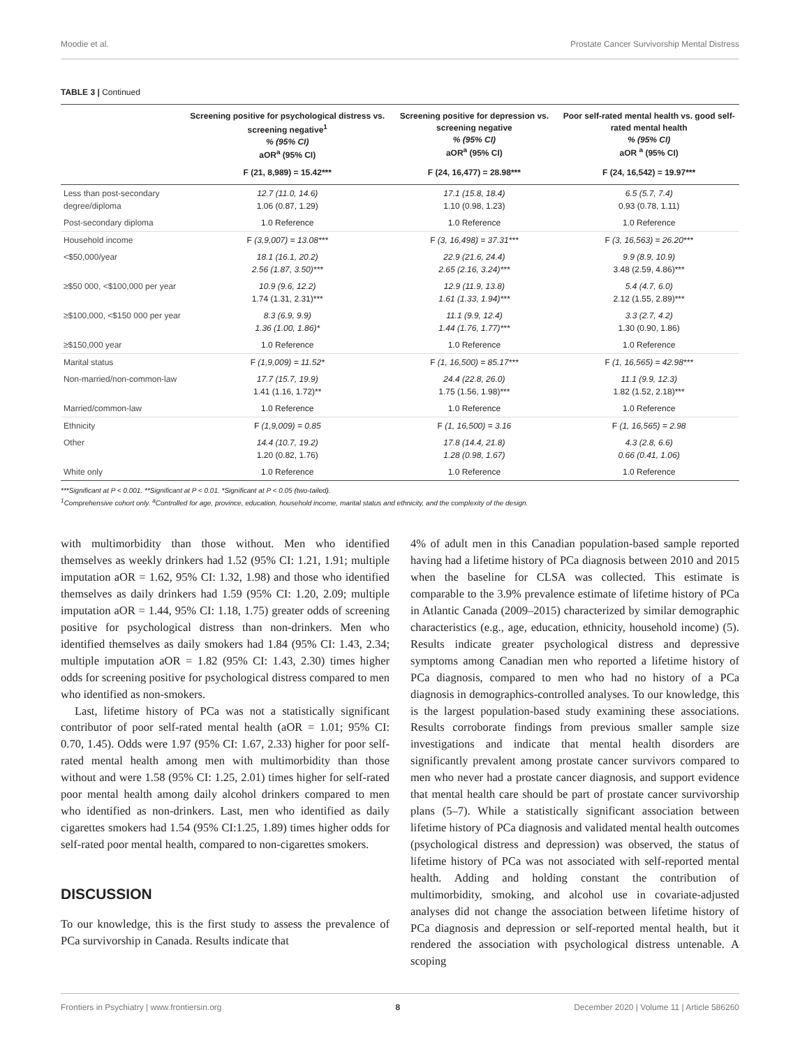Moodie et al. Prostate Cancer Survivorship Mental Distress
TABLE 3 | Continued
| | Screening positive for psychological distress vs. screening negative<sup>1</sup> % (95% CI) aOR<sup>a</sup> (95% CI) | Screening positive for depression vs. screening negative % (95% CI) aOR<sup>a</sup> (95% CI) | Poor self-rated mental health vs. good self-rated mental health % (95% CI) aOR <sup>a</sup> (95% CI) |
| --- | --- | --- | --- |
| | F (21, 8,989) = 15.42*** | F (24, 16,477) = 28.98*** | F (24, 16,542) = 19.97*** |
| Less than post-secondary degree/diploma | 12.7 (11.0, 14.6) 1.06 (0.87, 1.29) | 17.1 (15.8, 18.4) 1.10 (0.98, 1.23) | 6.5 (5.7, 7.4) 0.93 (0.78, 1.11) |
| Post-secondary diploma | 1.0 Reference | 1.0 Reference | 1.0 Reference |
| Household income | F (3,9,007) = 13.08*** | F (3, 16,498) = 37.31*** | F (3, 16,563) = 26.20*** |
| <$50,000/year | 18.1 (16.1, 20.2) 2.56 (1.87, 3.50)*** | 22.9 (21.6, 24.4) 2.65 (2.16, 3.24)*** | 9.9 (8.9, 10.9) 3.48 (2.59, 4.86)*** |
| ≥$50 000, <$100,000 per year | 10.9 (9.6, 12.2) 1.74 (1.31, 2.31)*** | 12.9 (11.9, 13.8) 1.61 (1.33, 1.94)*** | 5.4 (4.7, 6.0) 2.12 (1.55, 2.89)*** |
| ≥$100,000, <$150 000 per year | 8.3 (6.9, 9.9) 1.36 (1.00, 1.86)* | 11.1 (9.9, 12.4) 1.44 (1.76, 1.77)*** | 3.3 (2.7, 4.2) 1.30 (0.90, 1.86) |
| ≥$150,000 year | 1.0 Reference | 1.0 Reference | 1.0 Reference |
| Marital status | F (1,9,009) = 11.52* | F (1, 16,500) = 85.17*** | F (1, 16,565) = 42.98*** |
| Non-married/non-common-law | 17.7 (15.7, 19.9) 1.41 (1.16, 1.72)** | 24.4 (22.8, 26.0) 1.75 (1.56, 1.98)*** | 11.1 (9.9, 12.3) 1.82 (1.52, 2.18)*** |
| Married/common-law | 1.0 Reference | 1.0 Reference | 1.0 Reference |
| Ethnicity | F (1,9,009) = 0.85 | F (1, 16,500) = 3.16 | F (1, 16,565) = 2.98 |
| Other | 14.4 (10.7, 19.2) 1.20 (0.82, 1.76) | 17.8 (14.4, 21.8) 1.28 (0.98, 1.67) | 4.3 (2.8, 6.6) 0.66 (0.41, 1.06) |
| White only | 1.0 Reference | 1.0 Reference | 1.0 Reference |
***Significant at P < 0.001. **Significant at P < 0.01. *Significant at P < 0.05 (two-tailed).
<sup>1</sup> Comprehensive cohort only. <sup>a</sup>Controlled for age, province, education, household income, marital status and ethnicity, and the complexity of the design.
with multimorbidity than those without. Men who identified themselves as weekly drinkers had 1.52 (95% CI: 1.21, 1.91; multiple imputation aOR = 1.62, 95% CI: 1.32, 1.98) and those who identified themselves as daily drinkers had 1.59 (95% CI: 1.20, 2.09; multiple imputation aOR = 1.44, 95% CI: 1.18, 1.75) greater odds of screening positive for psychological distress than non-drinkers. Men who identified themselves as daily smokers had 1.84 (95% CI: 1.43, 2.34; multiple imputation aOR = 1.82 (95% CI: 1.43, 2.30) times higher odds for screening positive for psychological distress compared to men who identified as non-smokers.
Last, lifetime history of PCa was not a statistically significant contributor of poor self-rated mental health (aOR = 1.01; 95% CI: 0.70, 1.45). Odds were 1.97 (95% CI: 1.67, 2.33) higher for poor self-rated mental health among men with multimorbidity than those without and were 1.58 (95% CI: 1.25, 2.01) times higher for self-rated poor mental health among daily alcohol drinkers compared to men who identified as non-drinkers. Last, men who identified as daily cigarettes smokers had 1.54 (95% CI:1.25, 1.89) times higher odds for self-rated poor mental health, compared to non-cigarettes smokers.
DISCUSSION
To our knowledge, this is the first study to assess the prevalence of PCa survivorship in Canada. Results indicate that
4% of adult men in this Canadian population-based sample reported having had a lifetime history of PCa diagnosis between 2010 and 2015 when the baseline for CLSA was collected. This estimate is comparable to the 3.9% prevalence estimate of lifetime history of PCa in Atlantic Canada (2009–2015) characterized by similar demographic characteristics (e.g., age, education, ethnicity, household income) (5). Results indicate greater psychological distress and depressive symptoms among Canadian men who reported a lifetime history of PCa diagnosis, compared to men who had no history of a PCa diagnosis in demographics-controlled analyses. To our knowledge, this is the largest population-based study examining these associations. Results corroborate findings from previous smaller sample size investigations and indicate that mental health disorders are significantly prevalent among prostate cancer survivors compared to men who never had a prostate cancer diagnosis, and support evidence that mental health care should be part of prostate cancer survivorship plans (5–7). While a statistically significant association between lifetime history of PCa diagnosis and validated mental health outcomes (psychological distress and depression) was observed, the status of lifetime history of PCa was not associated with self-reported mental health. Adding and holding constant the contribution of multimorbidity, smoking, and alcohol use in covariate-adjusted analyses did not change the association between lifetime history of PCa diagnosis and depression or self-reported mental health, but it rendered the association with psychological distress untenable. A scoping
Frontiers in Psychiatry | www.frontiersin.org 8 December 2020 | Volume 11 | Article 586260